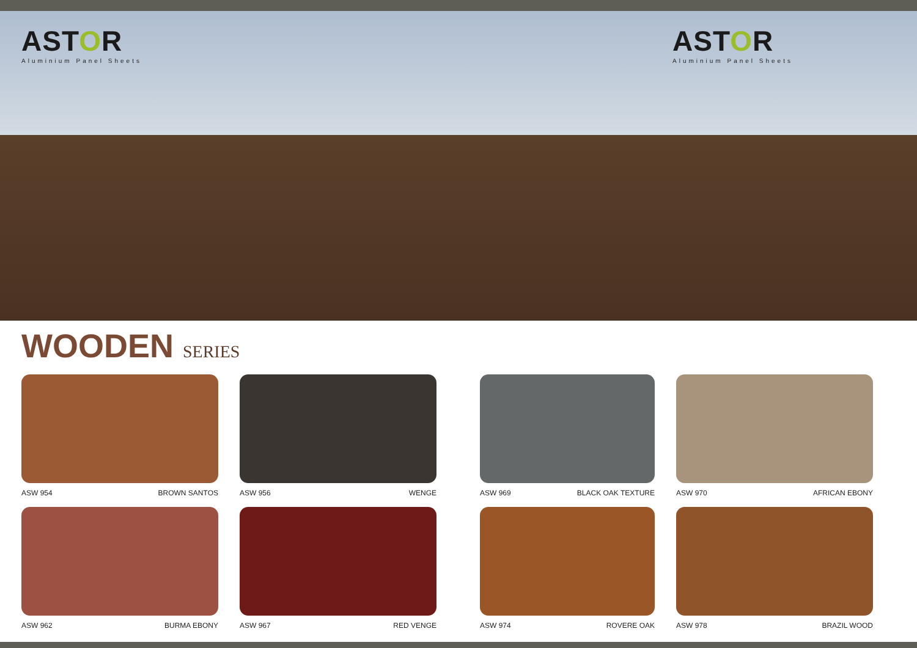ASTOR
Aluminium Panel Sheets
ASTOR
Aluminium Panel Sheets
WOODEN SERIES
ASW 954 BROWN SANTOS
ASW 956 WENGE
ASW 969 BLACK OAK TEXTURE
ASW 970 AFRICAN EBONY
ASW 962 BURMA EBONY
ASW 967 RED VENGE
ASW 974 ROVERE OAK
ASW 978 BRAZIL WOOD